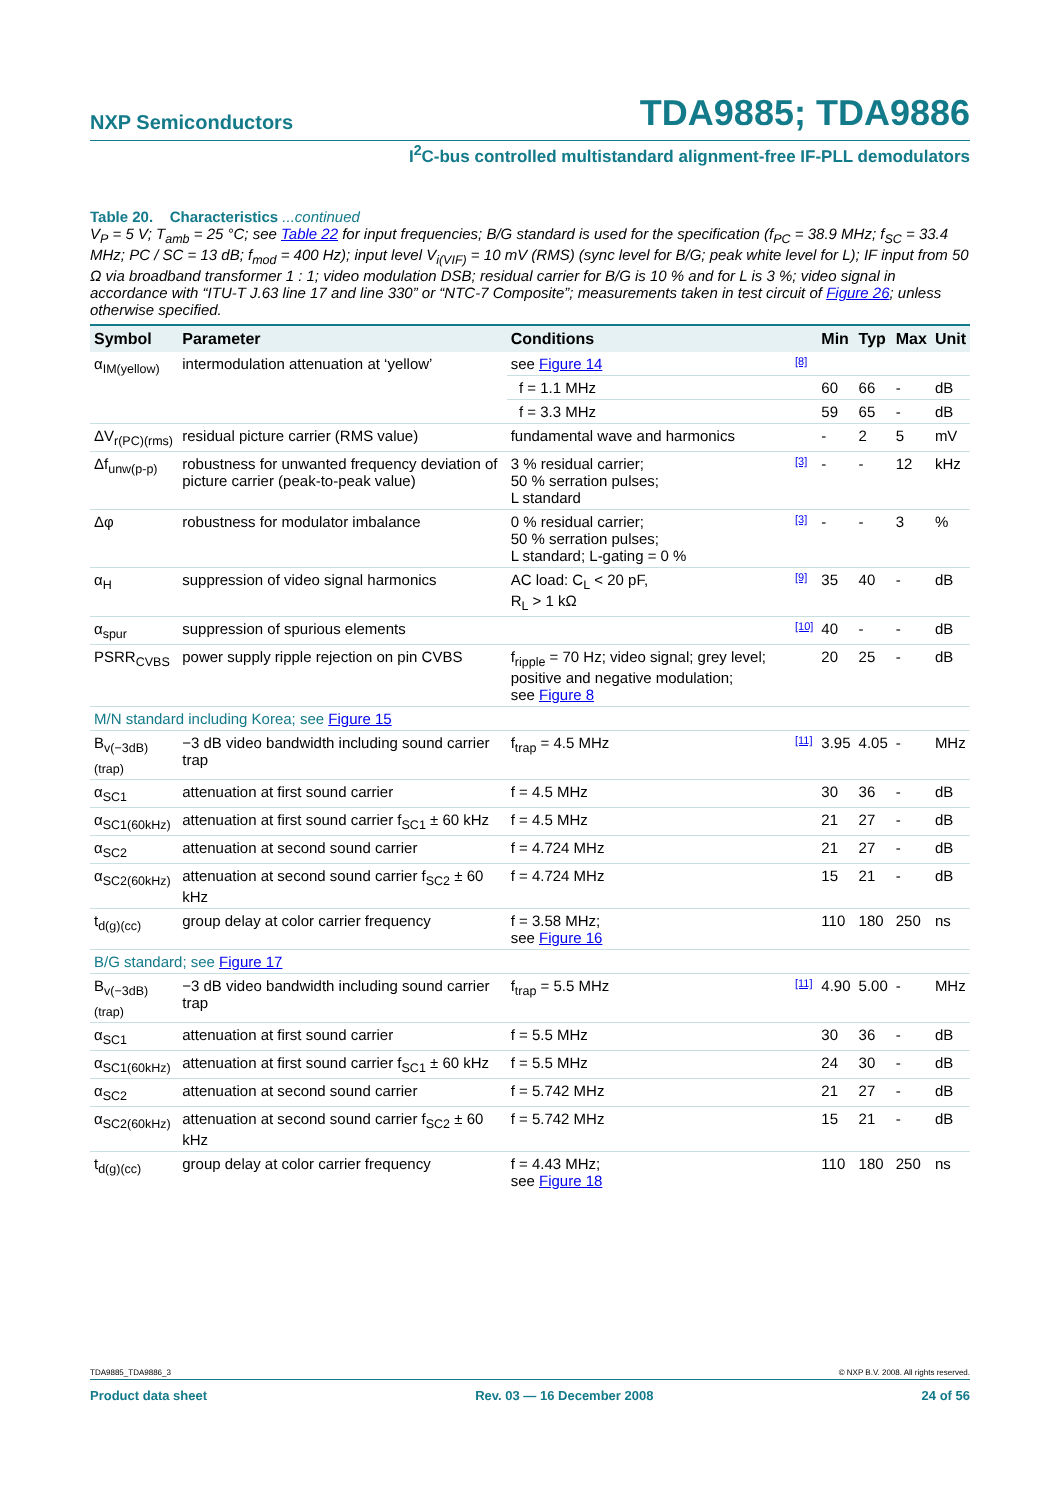NXP Semiconductors TDA9885; TDA9886
I<sup>2</sup>C-bus controlled multistandard alignment-free IF-PLL demodulators
Table 20. Characteristics ...continued
V<sub>P</sub> = 5 V; T<sub>amb</sub> = 25 °C; see Table 22 for input frequencies; B/G standard is used for the specification (f<sub>PC</sub> = 38.9 MHz; f<sub>SC</sub> = 33.4 MHz; PC / SC = 13 dB; f<sub>mod</sub> = 400 Hz); input level V<sub>i(VIF)</sub> = 10 mV (RMS) (sync level for B/G; peak white level for L); IF input from 50 Ω via broadband transformer 1 : 1; video modulation DSB; residual carrier for B/G is 10 % and for L is 3 %; video signal in accordance with “ITU-T J.63 line 17 and line 330” or “NTC-7 Composite”; measurements taken in test circuit of Figure 26; unless otherwise specified.
| Symbol | Parameter | Conditions | | Min | Typ | Max | Unit |
| --- | --- | --- | --- | --- | --- | --- | --- |
| α<sub>IM(yellow)</sub> | intermodulation attenuation at ‘yellow’ | see Figure 14 | [8] | | | | |
| | | f = 1.1 MHz | | 60 | 66 | - | dB |
| | | f = 3.3 MHz | | 59 | 65 | - | dB |
| ΔV<sub>r(PC)(rms)</sub> | residual picture carrier (RMS value) | fundamental wave and harmonics | | - | 2 | 5 | mV |
| Δf<sub>unw(p-p)</sub> | robustness for unwanted frequency deviation of picture carrier (peak-to-peak value) | 3 % residual carrier; 50 % serration pulses; L standard | [3] | - | - | 12 | kHz |
| Δφ | robustness for modulator imbalance | 0 % residual carrier; 50 % serration pulses; L standard; L-gating = 0 % | [3] | - | - | 3 | % |
| α<sub>H</sub> | suppression of video signal harmonics | AC load: C<sub>L</sub> < 20 pF, R<sub>L</sub> > 1 kΩ | [9] | 35 | 40 | - | dB |
| α<sub>spur</sub> | suppression of spurious elements | | [10] | 40 | - | - | dB |
| PSRR<sub>CVBS</sub> | power supply ripple rejection on pin CVBS | f<sub>ripple</sub> = 70 Hz; video signal; grey level; positive and negative modulation; see Figure 8 | | 20 | 25 | - | dB |
| M/N standard including Korea; see Figure 15 | | | | | | | |
| B<sub>v(−3dB)(trap)</sub> | −3 dB video bandwidth including sound carrier trap | f<sub>trap</sub> = 4.5 MHz | [11] | 3.95 | 4.05 | - | MHz |
| α<sub>SC1</sub> | attenuation at first sound carrier | f = 4.5 MHz | | 30 | 36 | - | dB |
| α<sub>SC1(60kHz)</sub> | attenuation at first sound carrier f<sub>SC1</sub> ± 60 kHz | f = 4.5 MHz | | 21 | 27 | - | dB |
| α<sub>SC2</sub> | attenuation at second sound carrier | f = 4.724 MHz | | 21 | 27 | - | dB |
| α<sub>SC2(60kHz)</sub> | attenuation at second sound carrier f<sub>SC2</sub> ± 60 kHz | f = 4.724 MHz | | 15 | 21 | - | dB |
| t<sub>d(g)(cc)</sub> | group delay at color carrier frequency | f = 3.58 MHz; see Figure 16 | | 110 | 180 | 250 | ns |
| B/G standard; see Figure 17 | | | | | | | |
| B<sub>v(−3dB)(trap)</sub> | −3 dB video bandwidth including sound carrier trap | f<sub>trap</sub> = 5.5 MHz | [11] | 4.90 | 5.00 | - | MHz |
| α<sub>SC1</sub> | attenuation at first sound carrier | f = 5.5 MHz | | 30 | 36 | - | dB |
| α<sub>SC1(60kHz)</sub> | attenuation at first sound carrier f<sub>SC1</sub> ± 60 kHz | f = 5.5 MHz | | 24 | 30 | - | dB |
| α<sub>SC2</sub> | attenuation at second sound carrier | f = 5.742 MHz | | 21 | 27 | - | dB |
| α<sub>SC2(60kHz)</sub> | attenuation at second sound carrier f<sub>SC2</sub> ± 60 kHz | f = 5.742 MHz | | 15 | 21 | - | dB |
| t<sub>d(g)(cc)</sub> | group delay at color carrier frequency | f = 4.43 MHz; see Figure 18 | | 110 | 180 | 250 | ns |
TDA9885_TDA9886_3 © NXP B.V. 2008. All rights reserved.
Product data sheet Rev. 03 — 16 December 2008 24 of 56